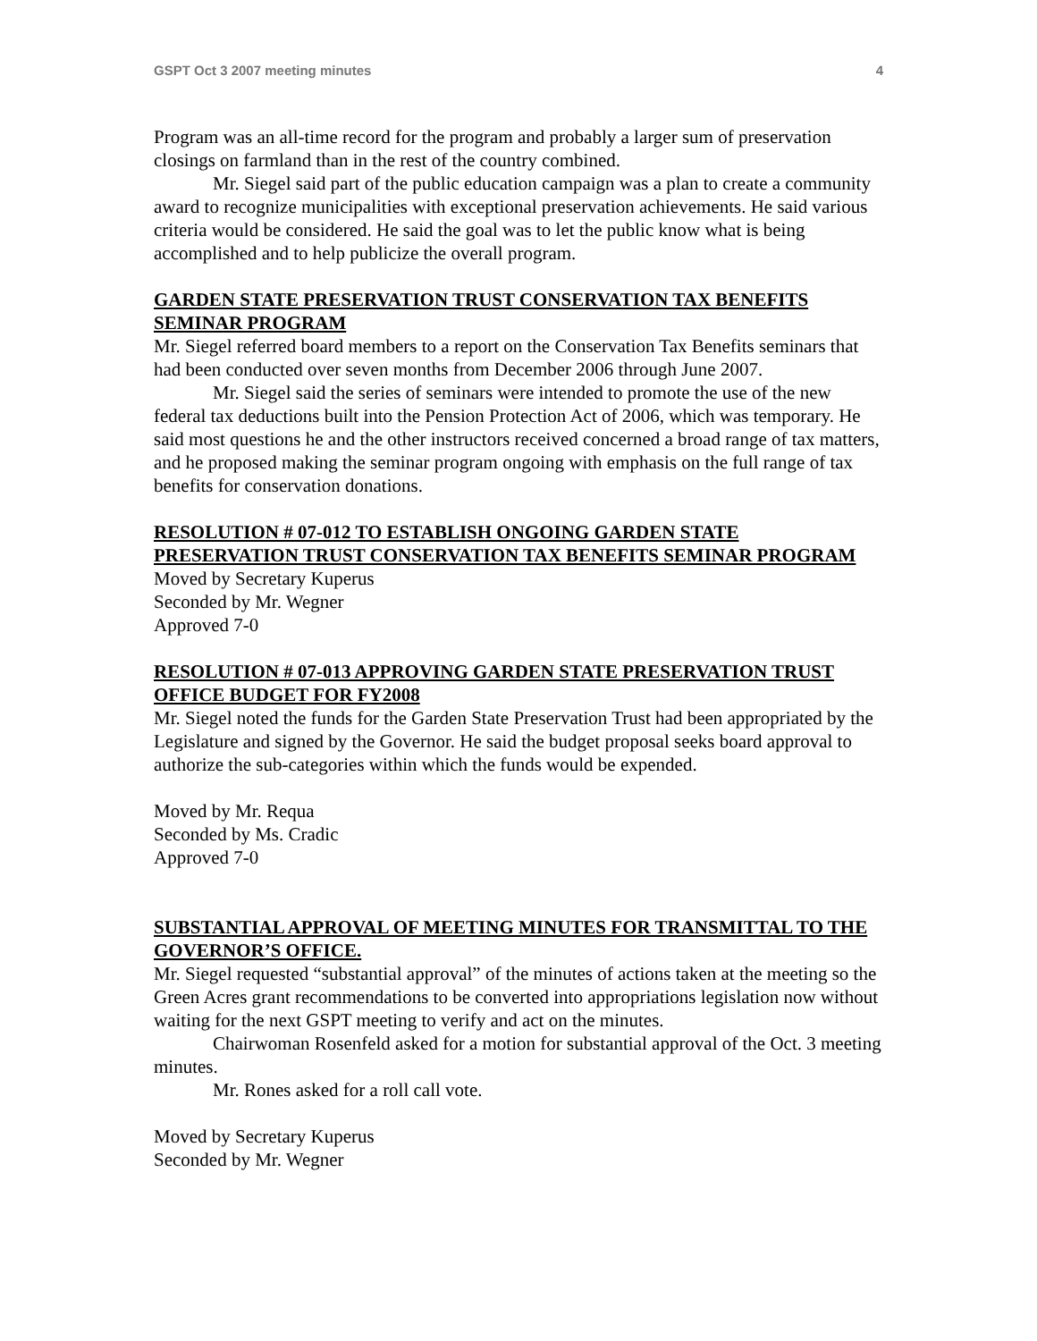GSPT Oct 3 2007 meeting minutes 4
Program was an all-time record for the program and probably a larger sum of preservation closings on farmland than in the rest of the country combined.
Mr. Siegel said part of the public education campaign was a plan to create a community award to recognize municipalities with exceptional preservation achievements. He said various criteria would be considered. He said the goal was to let the public know what is being accomplished and to help publicize the overall program.
GARDEN STATE PRESERVATION TRUST CONSERVATION TAX BENEFITS SEMINAR PROGRAM
Mr. Siegel referred board members to a report on the Conservation Tax Benefits seminars that had been conducted over seven months from December 2006 through June 2007.
Mr. Siegel said the series of seminars were intended to promote the use of the new federal tax deductions built into the Pension Protection Act of 2006, which was temporary. He said most questions he and the other instructors received concerned a broad range of tax matters, and he proposed making the seminar program ongoing with emphasis on the full range of tax benefits for conservation donations.
RESOLUTION # 07-012 TO ESTABLISH ONGOING GARDEN STATE PRESERVATION TRUST CONSERVATION TAX BENEFITS SEMINAR PROGRAM
Moved by Secretary Kuperus
Seconded by Mr. Wegner
Approved 7-0
RESOLUTION # 07-013 APPROVING GARDEN STATE PRESERVATION TRUST OFFICE BUDGET FOR FY2008
Mr. Siegel noted the funds for the Garden State Preservation Trust had been appropriated by the Legislature and signed by the Governor. He said the budget proposal seeks board approval to authorize the sub-categories within which the funds would be expended.
Moved by Mr. Requa
Seconded by Ms. Cradic
Approved 7-0
SUBSTANTIAL APPROVAL OF MEETING MINUTES FOR TRANSMITTAL TO THE GOVERNOR’S OFFICE.
Mr. Siegel requested “substantial approval” of the minutes of actions taken at the meeting so the Green Acres grant recommendations to be converted into appropriations legislation now without waiting for the next GSPT meeting to verify and act on the minutes.
Chairwoman Rosenfeld asked for a motion for substantial approval of the Oct. 3 meeting minutes.
Mr. Rones asked for a roll call vote.
Moved by Secretary Kuperus
Seconded by Mr. Wegner